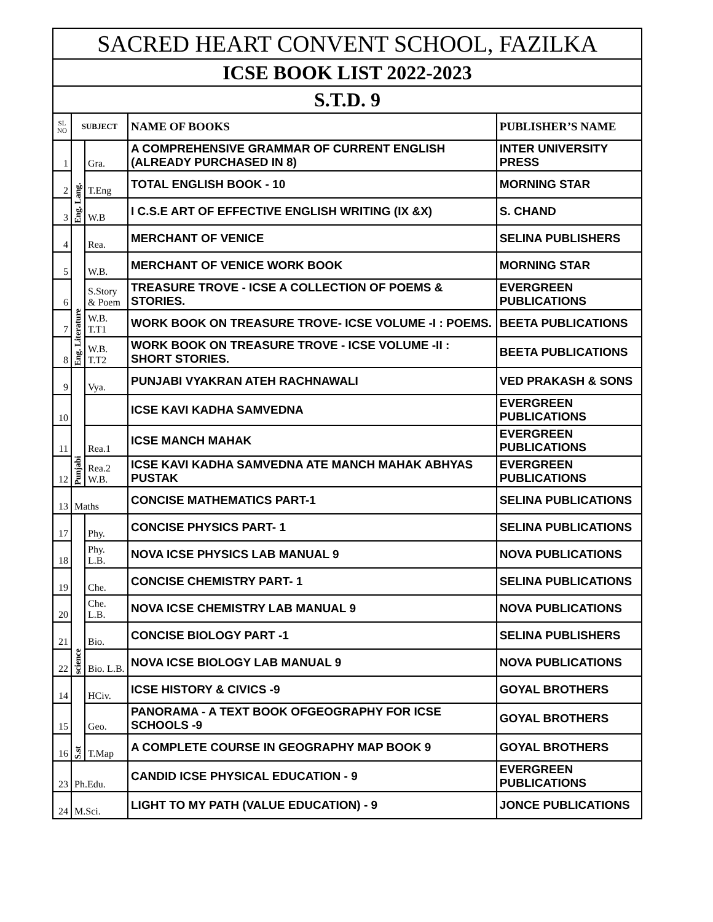| SACRED HEART CONVENT SCHOOL, FAZILKA | | | | |
| --- | --- | --- | --- | --- |
| ICSE BOOK LIST 2022-2023 | | | | |
| S.T.D. 9 | | | | |
| SL NO | SUBJECT | | NAME OF BOOKS | PUBLISHER’S NAME |
| 1 | Eng. Lang. | Gra. | A COMPREHENSIVE GRAMMAR OF CURRENT ENGLISH (ALREADY PURCHASED IN 8) | INTER UNIVERSITY PRESS |
| 2 | | T.Eng | TOTAL ENGLISH BOOK - 10 | MORNING STAR |
| 3 | | W.B | I C.S.E ART OF EFFECTIVE ENGLISH WRITING (IX &X) | S. CHAND |
| 4 | Eng. Literature | Rea. | MERCHANT OF VENICE | SELINA PUBLISHERS |
| 5 | | W.B. | MERCHANT OF VENICE WORK BOOK | MORNING STAR |
| 6 | | S.Story & Poem | TREASURE TROVE - ICSE A COLLECTION OF POEMS & STORIES. | EVERGREEN PUBLICATIONS |
| 7 | | W.B. T.T1 | WORK BOOK ON TREASURE TROVE- ICSE VOLUME -I : POEMS. | BEETA PUBLICATIONS |
| 8 | | W.B. T.T2 | WORK BOOK ON TREASURE TROVE - ICSE VOLUME -II : SHORT STORIES. | BEETA PUBLICATIONS |
| 9 | Punjabi | Vya. | PUNJABI VYAKRAN ATEH RACHNAWALI | VED PRAKASH & SONS |
| 10 | | | ICSE KAVI KADHA SAMVEDNA | EVERGREEN PUBLICATIONS |
| 11 | | Rea.1 | ICSE MANCH MAHAK | EVERGREEN PUBLICATIONS |
| 12 | | Rea.2 W.B. | ICSE KAVI KADHA SAMVEDNA ATE MANCH MAHAK ABHYAS PUSTAK | EVERGREEN PUBLICATIONS |
| 13 | Maths | | CONCISE MATHEMATICS PART-1 | SELINA PUBLICATIONS |
| 17 | science | Phy. | CONCISE PHYSICS PART- 1 | SELINA PUBLICATIONS |
| 18 | | Phy. L.B. | NOVA ICSE PHYSICS LAB MANUAL 9 | NOVA PUBLICATIONS |
| 19 | | Che. | CONCISE CHEMISTRY PART- 1 | SELINA PUBLICATIONS |
| 20 | | Che. L.B. | NOVA ICSE CHEMISTRY LAB MANUAL 9 | NOVA PUBLICATIONS |
| 21 | | Bio. | CONCISE BIOLOGY PART -1 | SELINA PUBLISHERS |
| 22 | | Bio. L.B. | NOVA ICSE BIOLOGY LAB MANUAL 9 | NOVA PUBLICATIONS |
| 14 | S.st | HCiv. | ICSE HISTORY & CIVICS -9 | GOYAL BROTHERS |
| 15 | | Geo. | PANORAMA - A TEXT BOOK OFGEOGRAPHY FOR ICSE SCHOOLS -9 | GOYAL BROTHERS |
| 16 | | T.Map | A COMPLETE COURSE IN GEOGRAPHY MAP BOOK 9 | GOYAL BROTHERS |
| 23 | Ph.Edu. | | CANDID ICSE PHYSICAL EDUCATION - 9 | EVERGREEN PUBLICATIONS |
| 24 | M.Sci. | | LIGHT TO MY PATH (VALUE EDUCATION) - 9 | JONCE PUBLICATIONS |